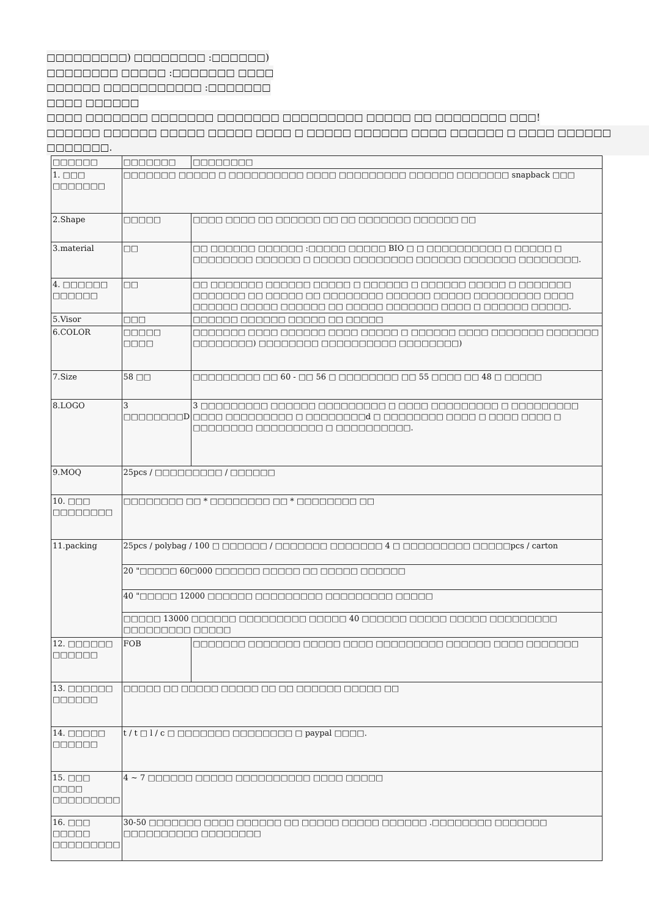□□□□□□□□□) □□□□□□□□ :□□□□□□)
□□□□□□□□ □□□□□ :□□□□□□□ □□□□
□□□□□□ □□□□□□□□□□□ :□□□□□□□
□□□□ □□□□□□
□□□□ □□□□□□□ □□□□□□□ □□□□□□□ □□□□□□□□□ □□□□□ □□ □□□□□□□□ □□□!
□□□□□□ □□□□□□ □□□□□ □□□□□ □□□□ □ □□□□□ □□□□□□ □□□□ □□□□□□ □ □□□□ □□□□□□ □□□□□□□.
| □□□□□□ | □□□□□□□ | □□□□□□□□ |
| 1. □□□ □□□□□□□ | □□□□□□□ □□□□□ □ □□□□□□□□□□ □□□□ □□□□□□□□□ □□□□□□ □□□□□□□ snapback □□□ | |
| 2.Shape | □□□□□ | □□□□ □□□□ □□ □□□□□□ □□ □□ □□□□□□□ □□□□□□ □□ |
| 3.material | □□ | □□ □□□□□□ □□□□□□ :□□□□□ □□□□□ BIO □ □ □□□□□□□□□□ □ □□□□□ □ □□□□□□□□ □□□□□□ □ □□□□□ □□□□□□□□ □□□□□□ □□□□□□□ □□□□□□□□. |
| 4. □□□□□□ □□□□□□ | □□ | □□ □□□□□□□ □□□□□□ □□□□□ □ □□□□□□ □ □□□□□□ □□□□□ □ □□□□□□□ □□□□□□□ □□ □□□□□ □□ □□□□□□□□ □□□□□□ □□□□□ □□□□□□□□□ □□□□ □□□□□□ □□□□□ □□□□□□ □□ □□□□□ □□□□□□□ □□□□ □ □□□□□□ □□□□□. |
| 5.Visor | □□□ | □□□□□□ □□□□□□ □□□□□ □□ □□□□□ |
| 6.COLOR | □□□□□ □□□□ | □□□□□□□ □□□□ □□□□□□ □□□□ □□□□□ □ □□□□□□ □□□□ □□□□□□□ □□□□□□□ □□□□□□□□) □□□□□□□□ □□□□□□□□□□ □□□□□□□□) |
| 7.Size | 58 □□ | □□□□□□□□□ □□ 60 - □□ 56 □ □□□□□□□□ □□ 55 □□□□ □□ 48 □ □□□□□ |
| 8.LOGO | 3 □□□□□□□□D | 3 □□□□□□□□□ □□□□□□ □□□□□□□□□ □ □□□□ □□□□□□□□□ □ □□□□□□□□□ □□□□ □□□□□□□□□ □ □□□□□□□□d □ □□□□□□□□ □□□□ □ □□□□ □□□□ □ □□□□□□□□ □□□□□□□□□ □ □□□□□□□□□□. |
| 9.MOQ | 25pcs / □□□□□□□□□ / □□□□□□ | |
| 10. □□□ □□□□□□□□ | □□□□□□□□ □□ * □□□□□□□□ □□ * □□□□□□□□ □□ | |
| 11.packing | 25pcs / polybag / 100 □ □□□□□□ / □□□□□□□ □□□□□□□ 4 □ □□□□□□□□□ □□□□□pcs / carton | |
| | 20 "□□□□□ 60□000 □□□□□□ □□□□□ □□ □□□□□ □□□□□□ | |
| | 40 "□□□□□ 12000 □□□□□□ □□□□□□□□□ □□□□□□□□□ □□□□□ | |
| | □□□□□ 13000 □□□□□□ □□□□□□□□□ □□□□□ 40 □□□□□□ □□□□□ □□□□□ □□□□□□□□□ □□□□□□□□□ □□□□□ | |
| 12. □□□□□□ □□□□□□ | FOB | □□□□□□□ □□□□□□□ □□□□□ □□□□ □□□□□□□□□ □□□□□□ □□□□ □□□□□□□ |
| 13. □□□□□□ □□□□□□ | □□□□□ □□ □□□□□ □□□□□ □□ □□ □□□□□□ □□□□□ □□ | |
| 14. □□□□□ □□□□□□ | t / t □ l / c □ □□□□□□□ □□□□□□□□ □ paypal □□□□. | |
| 15. □□□ □□□□ □□□□□□□□□ | 4 ~ 7 □□□□□□ □□□□□ □□□□□□□□□□ □□□□ □□□□□ | |
| 16. □□□ □□□□□ □□□□□□□□□ | 30-50 □□□□□□□ □□□□ □□□□□□ □□ □□□□□ □□□□□ □□□□□□ .□□□□□□□□ □□□□□□□ □□□□□□□□□□ □□□□□□□□ | |